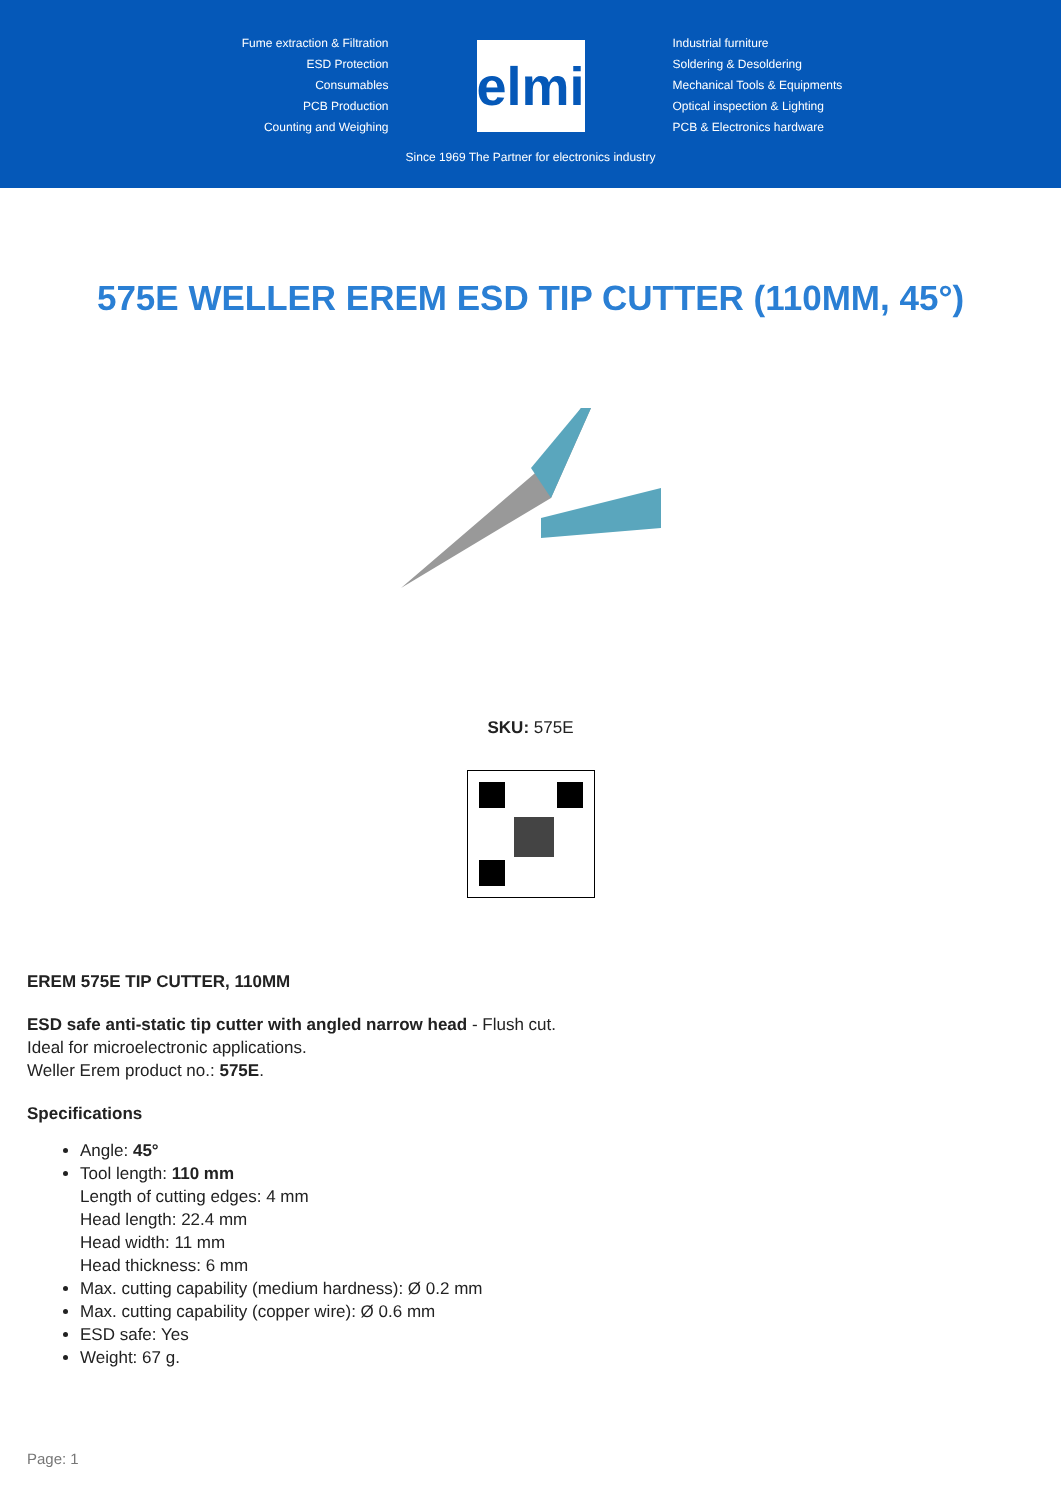Fume extraction & Filtration
ESD Protection
Consumables
PCB Production
Counting and Weighing
elmi
Since 1969 The Partner for electronics industry
Industrial furniture
Soldering & Desoldering
Mechanical Tools & Equipments
Optical inspection & Lighting
PCB & Electronics hardware
575E WELLER EREM ESD TIP CUTTER (110MM, 45°)
SKU: 575E
EREM 575E TIP CUTTER, 110MM
ESD safe anti-static tip cutter with angled narrow head - Flush cut.
Ideal for microelectronic applications.
Weller Erem product no.: 575E.
Specifications
Angle: 45°
Tool length: 110 mm
Length of cutting edges: 4 mm
Head length: 22.4 mm
Head width: 11 mm
Head thickness: 6 mm
Max. cutting capability (medium hardness): Ø 0.2 mm
Max. cutting capability (copper wire): Ø 0.6 mm
ESD safe: Yes
Weight: 67 g.
Page: 1